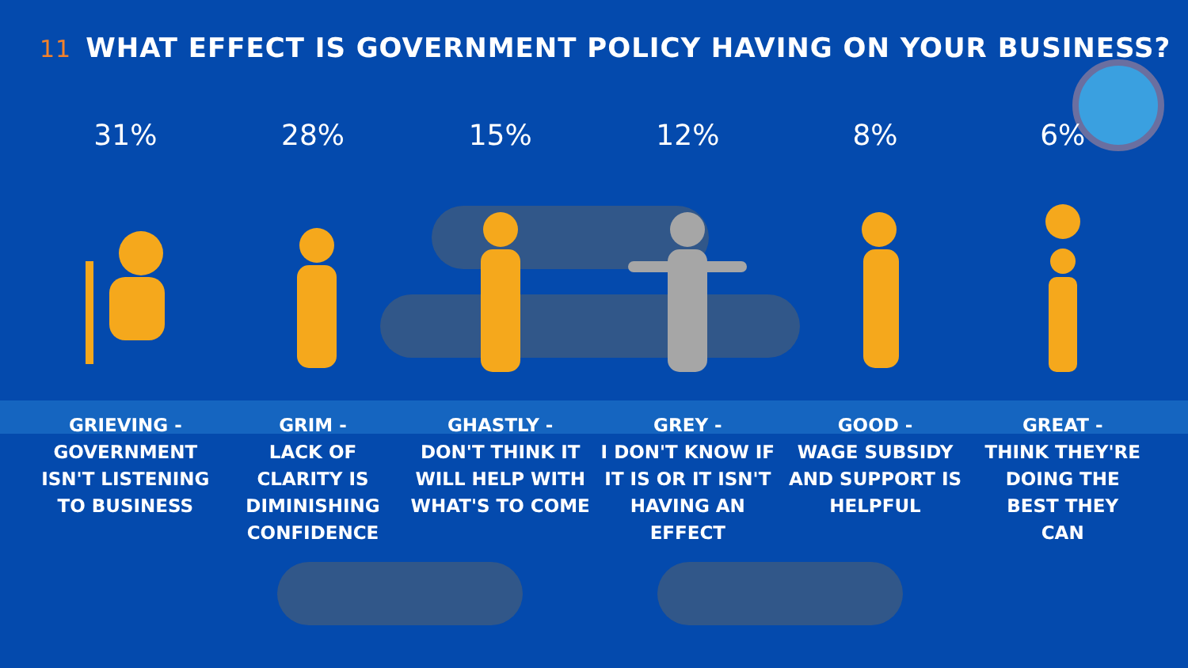11 WHAT EFFECT IS GOVERNMENT POLICY HAVING ON YOUR BUSINESS?
31%
GRIEVING -
GOVERNMENT
ISN'T LISTENING
TO BUSINESS
28%
GRIM -
LACK OF
CLARITY IS
DIMINISHING
CONFIDENCE
15%
GHASTLY -
DON'T THINK IT
WILL HELP WITH
WHAT'S TO COME
12%
GREY -
I DON'T KNOW IF
IT IS OR IT ISN'T
HAVING AN
EFFECT
8%
GOOD -
WAGE SUBSIDY
AND SUPPORT IS
HELPFUL
6%
GREAT -
THINK THEY'RE
DOING THE
BEST THEY
CAN